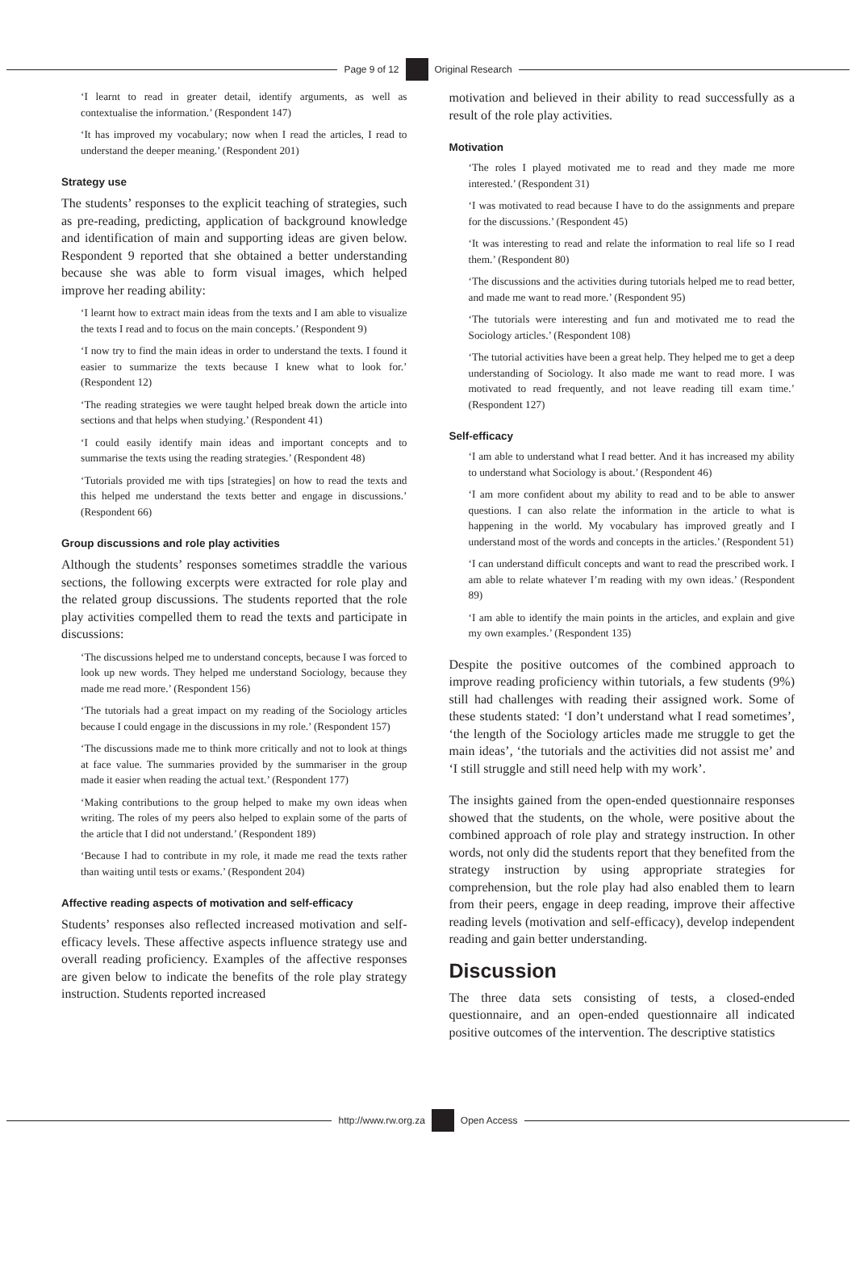Page 9 of 12 Original Research
‘I learnt to read in greater detail, identify arguments, as well as contextualise the information.’ (Respondent 147)
‘It has improved my vocabulary; now when I read the articles, I read to understand the deeper meaning.’ (Respondent 201)
Strategy use
The students’ responses to the explicit teaching of strategies, such as pre-reading, predicting, application of background knowledge and identification of main and supporting ideas are given below. Respondent 9 reported that she obtained a better understanding because she was able to form visual images, which helped improve her reading ability:
‘I learnt how to extract main ideas from the texts and I am able to visualize the texts I read and to focus on the main concepts.’ (Respondent 9)
‘I now try to find the main ideas in order to understand the texts. I found it easier to summarize the texts because I knew what to look for.’ (Respondent 12)
‘The reading strategies we were taught helped break down the article into sections and that helps when studying.’ (Respondent 41)
‘I could easily identify main ideas and important concepts and to summarise the texts using the reading strategies.’ (Respondent 48)
‘Tutorials provided me with tips [strategies] on how to read the texts and this helped me understand the texts better and engage in discussions.’ (Respondent 66)
Group discussions and role play activities
Although the students’ responses sometimes straddle the various sections, the following excerpts were extracted for role play and the related group discussions. The students reported that the role play activities compelled them to read the texts and participate in discussions:
‘The discussions helped me to understand concepts, because I was forced to look up new words. They helped me understand Sociology, because they made me read more.’ (Respondent 156)
‘The tutorials had a great impact on my reading of the Sociology articles because I could engage in the discussions in my role.’ (Respondent 157)
‘The discussions made me to think more critically and not to look at things at face value. The summaries provided by the summariser in the group made it easier when reading the actual text.’ (Respondent 177)
‘Making contributions to the group helped to make my own ideas when writing. The roles of my peers also helped to explain some of the parts of the article that I did not understand.’ (Respondent 189)
‘Because I had to contribute in my role, it made me read the texts rather than waiting until tests or exams.’ (Respondent 204)
Affective reading aspects of motivation and self-efficacy
Students’ responses also reflected increased motivation and self-efficacy levels. These affective aspects influence strategy use and overall reading proficiency. Examples of the affective responses are given below to indicate the benefits of the role play strategy instruction. Students reported increased
motivation and believed in their ability to read successfully as a result of the role play activities.
Motivation
‘The roles I played motivated me to read and they made me more interested.’ (Respondent 31)
‘I was motivated to read because I have to do the assignments and prepare for the discussions.’ (Respondent 45)
‘It was interesting to read and relate the information to real life so I read them.’ (Respondent 80)
‘The discussions and the activities during tutorials helped me to read better, and made me want to read more.’ (Respondent 95)
‘The tutorials were interesting and fun and motivated me to read the Sociology articles.’ (Respondent 108)
‘The tutorial activities have been a great help. They helped me to get a deep understanding of Sociology. It also made me want to read more. I was motivated to read frequently, and not leave reading till exam time.’ (Respondent 127)
Self-efficacy
‘I am able to understand what I read better. And it has increased my ability to understand what Sociology is about.’ (Respondent 46)
‘I am more confident about my ability to read and to be able to answer questions. I can also relate the information in the article to what is happening in the world. My vocabulary has improved greatly and I understand most of the words and concepts in the articles.’ (Respondent 51)
‘I can understand difficult concepts and want to read the prescribed work. I am able to relate whatever I’m reading with my own ideas.’ (Respondent 89)
‘I am able to identify the main points in the articles, and explain and give my own examples.’ (Respondent 135)
Despite the positive outcomes of the combined approach to improve reading proficiency within tutorials, a few students (9%) still had challenges with reading their assigned work. Some of these students stated: ‘I don’t understand what I read sometimes’, ‘the length of the Sociology articles made me struggle to get the main ideas’, ‘the tutorials and the activities did not assist me’ and ‘I still struggle and still need help with my work’.
The insights gained from the open-ended questionnaire responses showed that the students, on the whole, were positive about the combined approach of role play and strategy instruction. In other words, not only did the students report that they benefited from the strategy instruction by using appropriate strategies for comprehension, but the role play had also enabled them to learn from their peers, engage in deep reading, improve their affective reading levels (motivation and self-efficacy), develop independent reading and gain better understanding.
Discussion
The three data sets consisting of tests, a closed-ended questionnaire, and an open-ended questionnaire all indicated positive outcomes of the intervention. The descriptive statistics
http://www.rw.org.za Open Access